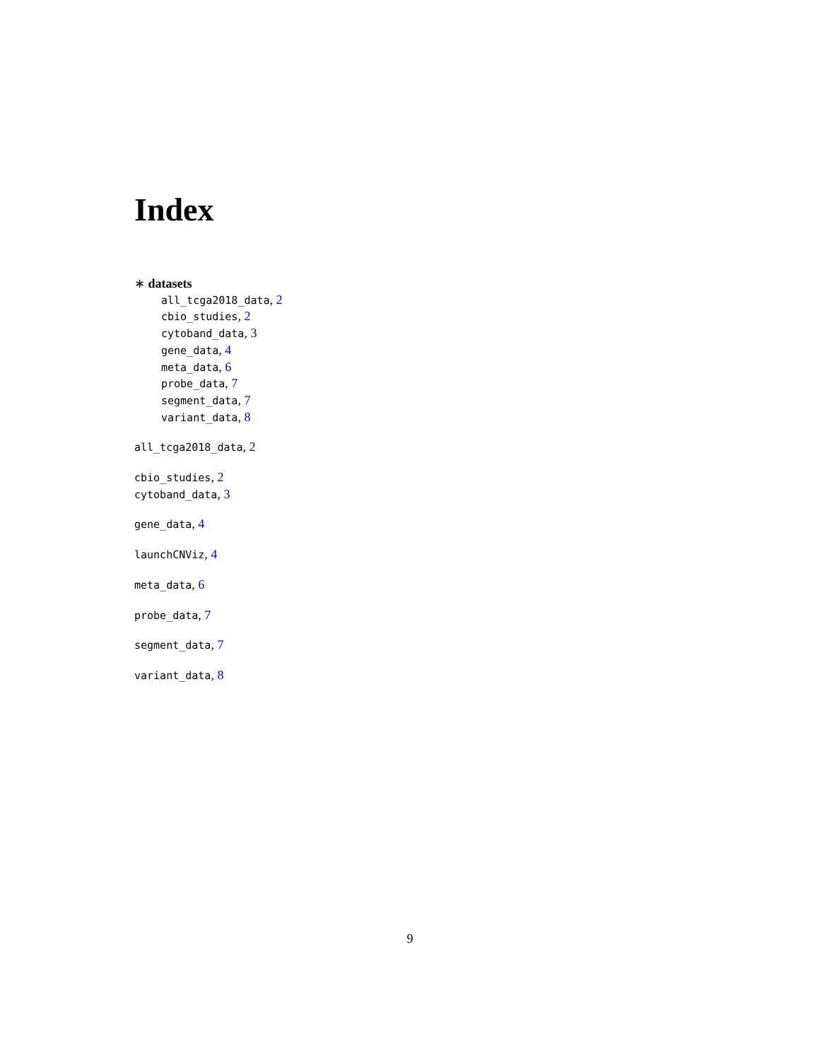Index
∗ datasets
all_tcga2018_data, 2
cbio_studies, 2
cytoband_data, 3
gene_data, 4
meta_data, 6
probe_data, 7
segment_data, 7
variant_data, 8
all_tcga2018_data, 2
cbio_studies, 2
cytoband_data, 3
gene_data, 4
launchCNViz, 4
meta_data, 6
probe_data, 7
segment_data, 7
variant_data, 8
9